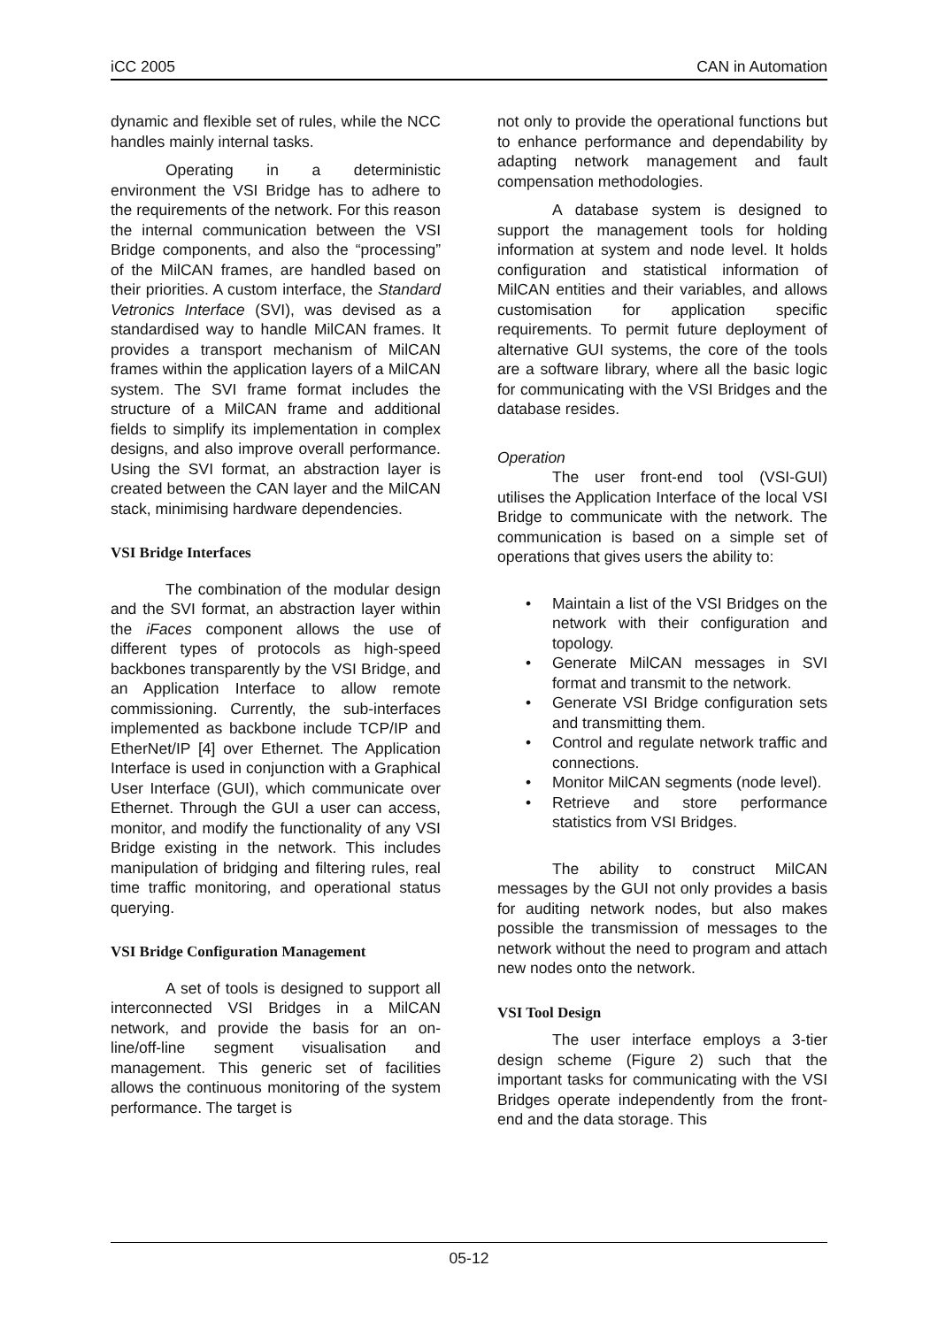iCC 2005 CAN in Automation
dynamic and flexible set of rules, while the NCC handles mainly internal tasks.
Operating in a deterministic environment the VSI Bridge has to adhere to the requirements of the network. For this reason the internal communication between the VSI Bridge components, and also the “processing” of the MilCAN frames, are handled based on their priorities. A custom interface, the Standard Vetronics Interface (SVI), was devised as a standardised way to handle MilCAN frames. It provides a transport mechanism of MilCAN frames within the application layers of a MilCAN system. The SVI frame format includes the structure of a MilCAN frame and additional fields to simplify its implementation in complex designs, and also improve overall performance. Using the SVI format, an abstraction layer is created between the CAN layer and the MilCAN stack, minimising hardware dependencies.
VSI Bridge Interfaces
The combination of the modular design and the SVI format, an abstraction layer within the iFaces component allows the use of different types of protocols as high-speed backbones transparently by the VSI Bridge, and an Application Interface to allow remote commissioning. Currently, the sub-interfaces implemented as backbone include TCP/IP and EtherNet/IP [4] over Ethernet. The Application Interface is used in conjunction with a Graphical User Interface (GUI), which communicate over Ethernet. Through the GUI a user can access, monitor, and modify the functionality of any VSI Bridge existing in the network. This includes manipulation of bridging and filtering rules, real time traffic monitoring, and operational status querying.
VSI Bridge Configuration Management
A set of tools is designed to support all interconnected VSI Bridges in a MilCAN network, and provide the basis for an on-line/off-line segment visualisation and management. This generic set of facilities allows the continuous monitoring of the system performance. The target is
not only to provide the operational functions but to enhance performance and dependability by adapting network management and fault compensation methodologies.
A database system is designed to support the management tools for holding information at system and node level. It holds configuration and statistical information of MilCAN entities and their variables, and allows customisation for application specific requirements. To permit future deployment of alternative GUI systems, the core of the tools are a software library, where all the basic logic for communicating with the VSI Bridges and the database resides.
Operation
The user front-end tool (VSI-GUI) utilises the Application Interface of the local VSI Bridge to communicate with the network. The communication is based on a simple set of operations that gives users the ability to:
• Maintain a list of the VSI Bridges on the network with their configuration and topology.
• Generate MilCAN messages in SVI format and transmit to the network.
• Generate VSI Bridge configuration sets and transmitting them.
• Control and regulate network traffic and connections.
• Monitor MilCAN segments (node level).
• Retrieve and store performance statistics from VSI Bridges.
The ability to construct MilCAN messages by the GUI not only provides a basis for auditing network nodes, but also makes possible the transmission of messages to the network without the need to program and attach new nodes onto the network.
VSI Tool Design
The user interface employs a 3-tier design scheme (Figure 2) such that the important tasks for communicating with the VSI Bridges operate independently from the front-end and the data storage. This
05-12